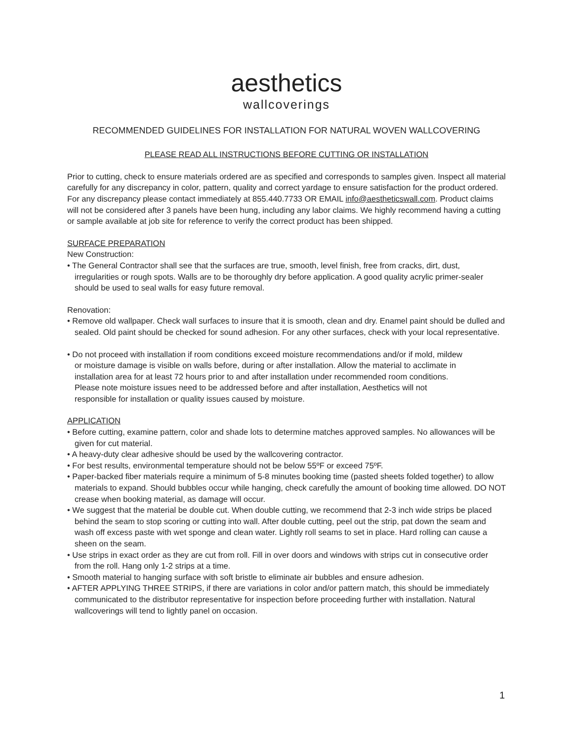aesthetics
wallcoverings
RECOMMENDED GUIDELINES FOR INSTALLATION FOR NATURAL WOVEN WALLCOVERING
PLEASE READ ALL INSTRUCTIONS BEFORE CUTTING OR INSTALLATION
Prior to cutting, check to ensure materials ordered are as specified and corresponds to samples given. Inspect all material carefully for any discrepancy in color, pattern, quality and correct yardage to ensure satisfaction for the product ordered. For any discrepancy please contact immediately at 855.440.7733 OR EMAIL info@aestheticswall.com. Product claims will not be considered after 3 panels have been hung, including any labor claims. We highly recommend having a cutting or sample available at job site for reference to verify the correct product has been shipped.
SURFACE PREPARATION
New Construction:
• The General Contractor shall see that the surfaces are true, smooth, level finish, free from cracks, dirt, dust, irregularities or rough spots. Walls are to be thoroughly dry before application. A good quality acrylic primer-sealer should be used to seal walls for easy future removal.
Renovation:
• Remove old wallpaper. Check wall surfaces to insure that it is smooth, clean and dry. Enamel paint should be dulled and sealed. Old paint should be checked for sound adhesion. For any other surfaces, check with your local representative.
• Do not proceed with installation if room conditions exceed moisture recommendations and/or if mold, mildew or moisture damage is visible on walls before, during or after installation. Allow the material to acclimate in installation area for at least 72 hours prior to and after installation under recommended room conditions. Please note moisture issues need to be addressed before and after installation, Aesthetics will not responsible for installation or quality issues caused by moisture.
APPLICATION
• Before cutting, examine pattern, color and shade lots to determine matches approved samples. No allowances will be given for cut material.
• A heavy-duty clear adhesive should be used by the wallcovering contractor.
• For best results, environmental temperature should not be below 55ºF or exceed 75ºF.
• Paper-backed fiber materials require a minimum of 5-8 minutes booking time (pasted sheets folded together) to allow materials to expand. Should bubbles occur while hanging, check carefully the amount of booking time allowed. DO NOT crease when booking material, as damage will occur.
• We suggest that the material be double cut. When double cutting, we recommend that 2-3 inch wide strips be placed behind the seam to stop scoring or cutting into wall. After double cutting, peel out the strip, pat down the seam and wash off excess paste with wet sponge and clean water. Lightly roll seams to set in place. Hard rolling can cause a sheen on the seam.
• Use strips in exact order as they are cut from roll. Fill in over doors and windows with strips cut in consecutive order from the roll. Hang only 1-2 strips at a time.
• Smooth material to hanging surface with soft bristle to eliminate air bubbles and ensure adhesion.
• AFTER APPLYING THREE STRIPS, if there are variations in color and/or pattern match, this should be immediately communicated to the distributor representative for inspection before proceeding further with installation. Natural wallcoverings will tend to lightly panel on occasion.
1